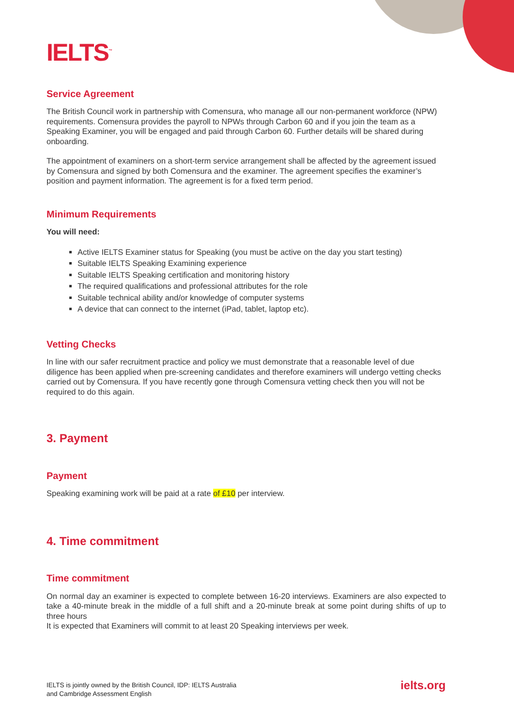IELTS<sup>™</sup>
Service Agreement
The British Council work in partnership with Comensura, who manage all our non-permanent workforce (NPW) requirements. Comensura provides the payroll to NPWs through Carbon 60 and if you join the team as a Speaking Examiner, you will be engaged and paid through Carbon 60. Further details will be shared during onboarding.
The appointment of examiners on a short-term service arrangement shall be affected by the agreement issued by Comensura and signed by both Comensura and the examiner. The agreement specifies the examiner’s position and payment information. The agreement is for a fixed term period.
Minimum Requirements
You will need:
Active IELTS Examiner status for Speaking (you must be active on the day you start testing)
Suitable IELTS Speaking Examining experience
Suitable IELTS Speaking certification and monitoring history
The required qualifications and professional attributes for the role
Suitable technical ability and/or knowledge of computer systems
A device that can connect to the internet (iPad, tablet, laptop etc).
Vetting Checks
In line with our safer recruitment practice and policy we must demonstrate that a reasonable level of due diligence has been applied when pre-screening candidates and therefore examiners will undergo vetting checks carried out by Comensura. If you have recently gone through Comensura vetting check then you will not be required to do this again.
3. Payment
Payment
Speaking examining work will be paid at a rate of £10 per interview.
4. Time commitment
Time commitment
On normal day an examiner is expected to complete between 16-20 interviews. Examiners are also expected to take a 40-minute break in the middle of a full shift and a 20-minute break at some point during shifts of up to three hours
It is expected that Examiners will commit to at least 20 Speaking interviews per week.
IELTS is jointly owned by the British Council, IDP: IELTS Australia
and Cambridge Assessment English
ielts.org